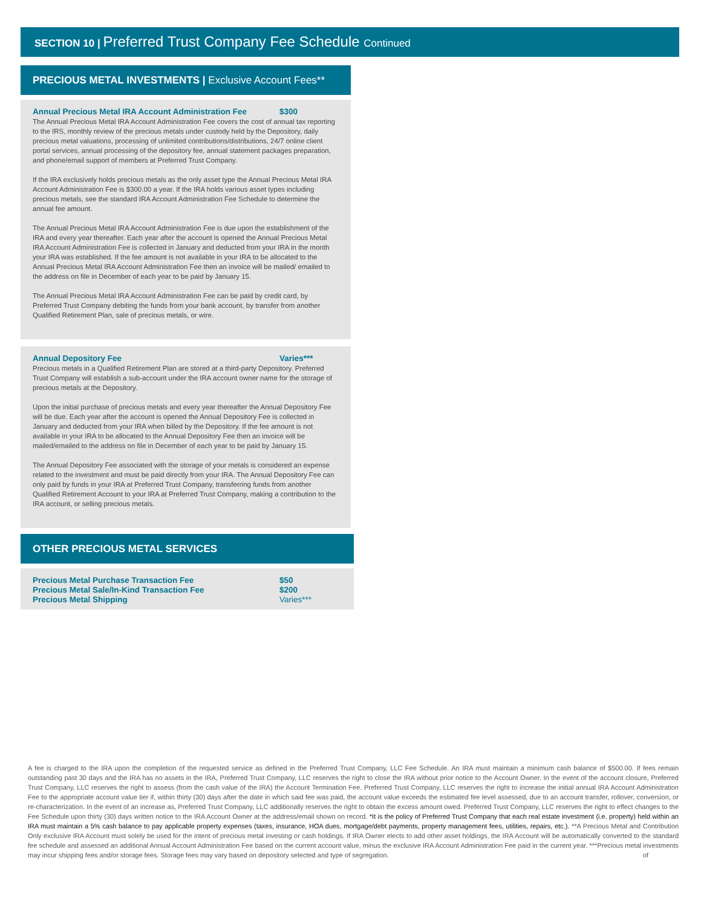SECTION 10 | Preferred Trust Company Fee Schedule Continued
PRECIOUS METAL INVESTMENTS | Exclusive Account Fees**
Annual Precious Metal IRA Account Administration Fee $300
The Annual Precious Metal IRA Account Administration Fee covers the cost of annual tax reporting to the IRS, monthly review of the precious metals under custody held by the Depository, daily precious metal valuations, processing of unlimited contributions/distributions, 24/7 online client portal services, annual processing of the depository fee, annual statement packages preparation, and phone/email support of members at Preferred Trust Company.
If the IRA exclusively holds precious metals as the only asset type the Annual Precious Metal IRA Account Administration Fee is $300.00 a year. If the IRA holds various asset types including precious metals, see the standard IRA Account Administration Fee Schedule to determine the annual fee amount.
The Annual Precious Metal IRA Account Administration Fee is due upon the establishment of the IRA and every year thereafter. Each year after the account is opened the Annual Precious Metal IRA Account Administration Fee is collected in January and deducted from your IRA in the month your IRA was established. If the fee amount is not available in your IRA to be allocated to the Annual Precious Metal IRA Account Administration Fee then an invoice will be mailed/ emailed to the address on file in December of each year to be paid by January 15.
The Annual Precious Metal IRA Account Administration Fee can be paid by credit card, by Preferred Trust Company debiting the funds from your bank account, by transfer from another Qualified Retirement Plan, sale of precious metals, or wire.
Annual Depository Fee Varies***
Precious metals in a Qualified Retirement Plan are stored at a third-party Depository. Preferred Trust Company will establish a sub-account under the IRA account owner name for the storage of precious metals at the Depository.
Upon the initial purchase of precious metals and every year thereafter the Annual Depository Fee will be due. Each year after the account is opened the Annual Depository Fee is collected in January and deducted from your IRA when billed by the Depository. If the fee amount is not available in your IRA to be allocated to the Annual Depository Fee then an invoice will be mailed/emailed to the address on file in December of each year to be paid by January 15.
The Annual Depository Fee associated with the storage of your metals is considered an expense related to the investment and must be paid directly from your IRA. The Annual Depository Fee can only paid by funds in your IRA at Preferred Trust Company, transferring funds from another Qualified Retirement Account to your IRA at Preferred Trust Company, making a contribution to the IRA account, or selling precious metals.
OTHER PRECIOUS METAL SERVICES
Precious Metal Purchase Transaction Fee $50
Precious Metal Sale/In-Kind Transaction Fee $200
Precious Metal Shipping Varies***
A fee is charged to the IRA upon the completion of the requested service as defined in the Preferred Trust Company, LLC Fee Schedule. An IRA must maintain a minimum cash balance of $500.00. If fees remain outstanding past 30 days and the IRA has no assets in the IRA, Preferred Trust Company, LLC reserves the right to close the IRA without prior notice to the Account Owner. In the event of the account closure, Preferred Trust Company, LLC reserves the right to assess (from the cash value of the IRA) the Account Termination Fee. Preferred Trust Company, LLC reserves the right to increase the initial annual IRA Account Administration Fee to the appropriate account value tier if, within thirty (30) days after the date in which said fee was paid, the account value exceeds the estimated fee level assessed, due to an account transfer, rollover, conversion, or re-characterization. In the event of an increase as, Preferred Trust Company, LLC additionally reserves the right to obtain the excess amount owed. Preferred Trust Company, LLC reserves the right to effect changes to the Fee Schedule upon thirty (30) days written notice to the IRA Account Owner at the address/email shown on record. *It is the policy of Preferred Trust Company that each real estate investment (i.e. property) held within an IRA must maintain a 5% cash balance to pay applicable property expenses (taxes, insurance, HOA dues, mortgage/debt payments, property management fees, utilities, repairs, etc.). **A Precious Metal and Contribution Only exclusive IRA Account must solely be used for the intent of precious metal investing or cash holdings. If IRA Owner elects to add other asset holdings, the IRA Account will be automatically converted to the standard fee schedule and assessed an additional Annual Account Administration Fee based on the current account value, minus the exclusive IRA Account Administration Fee paid in the current year. ***Precious metal investments may incur shipping fees and/or storage fees. Storage fees may vary based on depository selected and type of segregation. of